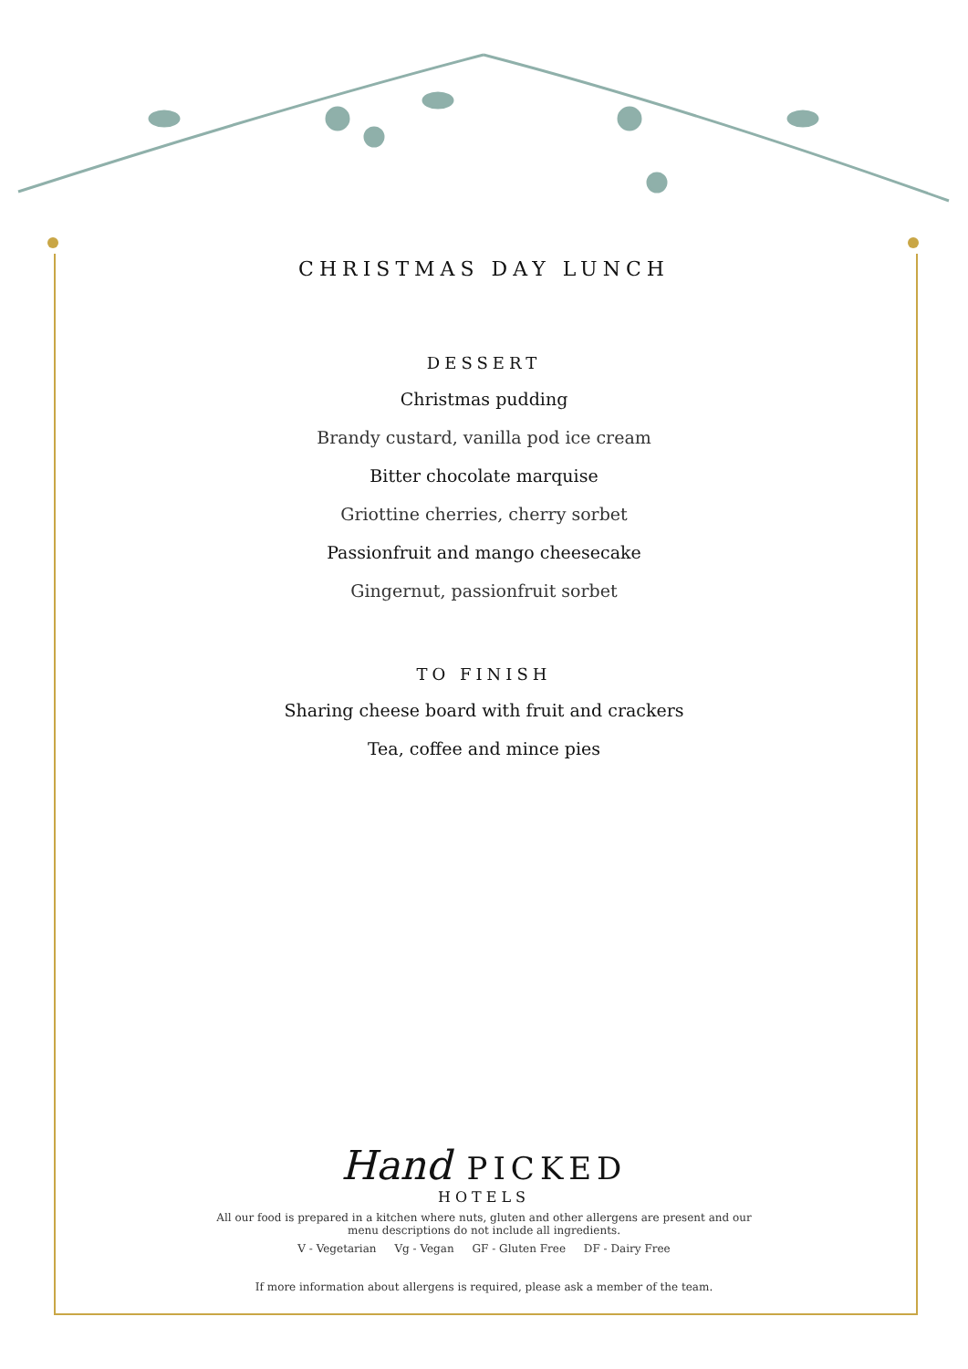CHRISTMAS DAY LUNCH
DESSERT
Christmas pudding
Brandy custard, vanilla pod ice cream
Bitter chocolate marquise
Griottine cherries, cherry sorbet
Passionfruit and mango cheesecake
Gingernut, passionfruit sorbet
TO FINISH
Sharing cheese board with fruit and crackers
Tea, coffee and mince pies
Hand PICKED
HOTELS
All our food is prepared in a kitchen where nuts, gluten and other allergens are present and our menu descriptions do not include all ingredients.
V - Vegetarian Vg - Vegan GF - Gluten Free DF - Dairy Free
If more information about allergens is required, please ask a member of the team.